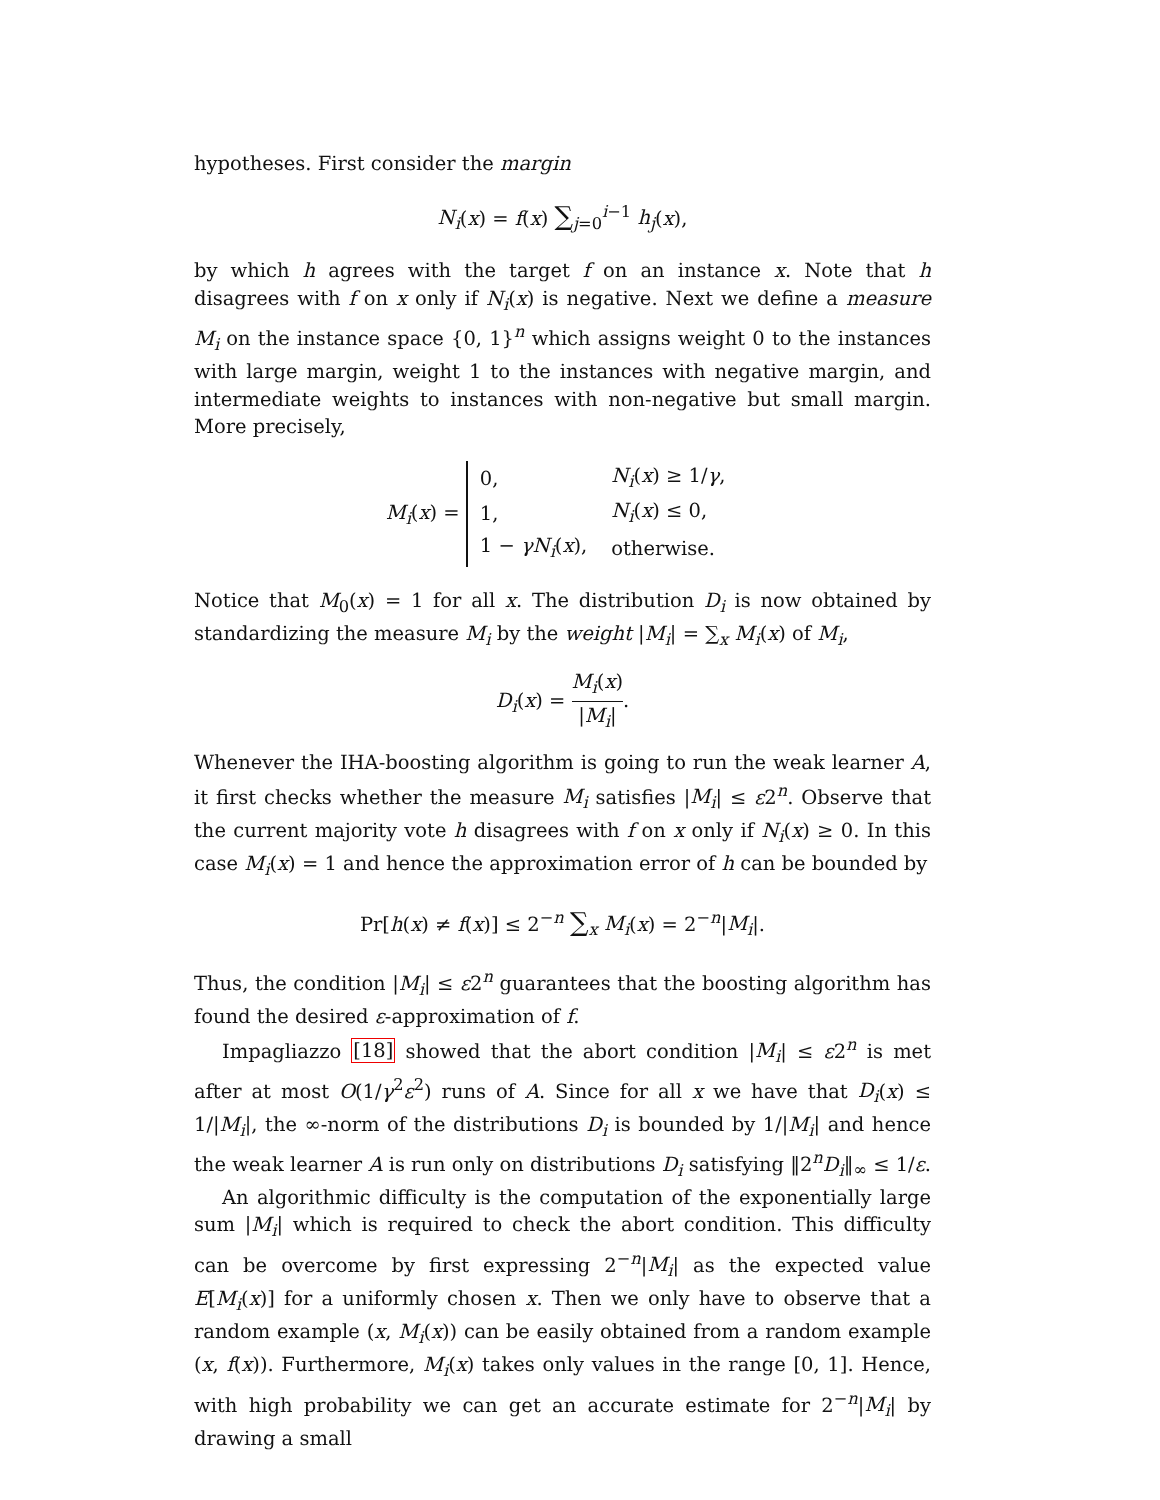hypotheses. First consider the margin
N<sub>i</sub>(x) = f(x) ∑<sub>j=0</sub><sup>i−1</sup> h<sub>j</sub>(x),
by which h agrees with the target f on an instance x. Note that h disagrees with f on x only if N<sub>i</sub>(x) is negative. Next we define a measure M<sub>i</sub> on the instance space {0, 1}<sup>n</sup> which assigns weight 0 to the instances with large margin, weight 1 to the instances with negative margin, and intermediate weights to instances with non-negative but small margin. More precisely,
M<sub>i</sub>(x) =
| 0, | N<sub>i</sub> ( x ) ≥ 1/ γ , |
| 1, | N<sub>i</sub> ( x ) ≤ 0, |
| 1 − γN<sub>i</sub> ( x ), | otherwise. |
Notice that M<sub>0</sub>(x) = 1 for all x. The distribution D<sub>i</sub> is now obtained by standardizing the measure M<sub>i</sub> by the weight |M<sub>i</sub>| = ∑<sub>x</sub> M<sub>i</sub>(x) of M<sub>i</sub>,
D<sub>i</sub>(x) = M<sub>i</sub>(x) |M<sub>i</sub>|.
Whenever the IHA-boosting algorithm is going to run the weak learner A, it first checks whether the measure M<sub>i</sub> satisfies |M<sub>i</sub>| ≤ ε2<sup>n</sup>. Observe that the current majority vote h disagrees with f on x only if N<sub>i</sub>(x) ≥ 0. In this case M<sub>i</sub>(x) = 1 and hence the approximation error of h can be bounded by
Pr[h(x) ≠ f(x)] ≤ 2<sup>−n</sup> ∑<sub>x</sub> M<sub>i</sub>(x) = 2<sup>−n</sup>|M<sub>i</sub>|.
Thus, the condition |M<sub>i</sub>| ≤ ε2<sup>n</sup> guarantees that the boosting algorithm has found the desired ε-approximation of f.
Impagliazzo [18] showed that the abort condition |M<sub>i</sub>| ≤ ε2<sup>n</sup> is met after at most O(1/γ<sup>2</sup>ε<sup>2</sup>) runs of A. Since for all x we have that D<sub>i</sub>(x) ≤ 1/|M<sub>i</sub>|, the ∞-norm of the distributions D<sub>i</sub> is bounded by 1/|M<sub>i</sub>| and hence the weak learner A is run only on distributions D<sub>i</sub> satisfying ‖2<sup>n</sup>D<sub>i</sub>‖<sub>∞</sub> ≤ 1/ε.
An algorithmic difficulty is the computation of the exponentially large sum |M<sub>i</sub>| which is required to check the abort condition. This difficulty can be overcome by first expressing 2<sup>−n</sup>|M<sub>i</sub>| as the expected value E[M<sub>i</sub>(x)] for a uniformly chosen x. Then we only have to observe that a random example (x, M<sub>i</sub>(x)) can be easily obtained from a random example (x, f(x)). Furthermore, M<sub>i</sub>(x) takes only values in the range [0, 1]. Hence, with high probability we can get an accurate estimate for 2<sup>−n</sup>|M<sub>i</sub>| by drawing a small